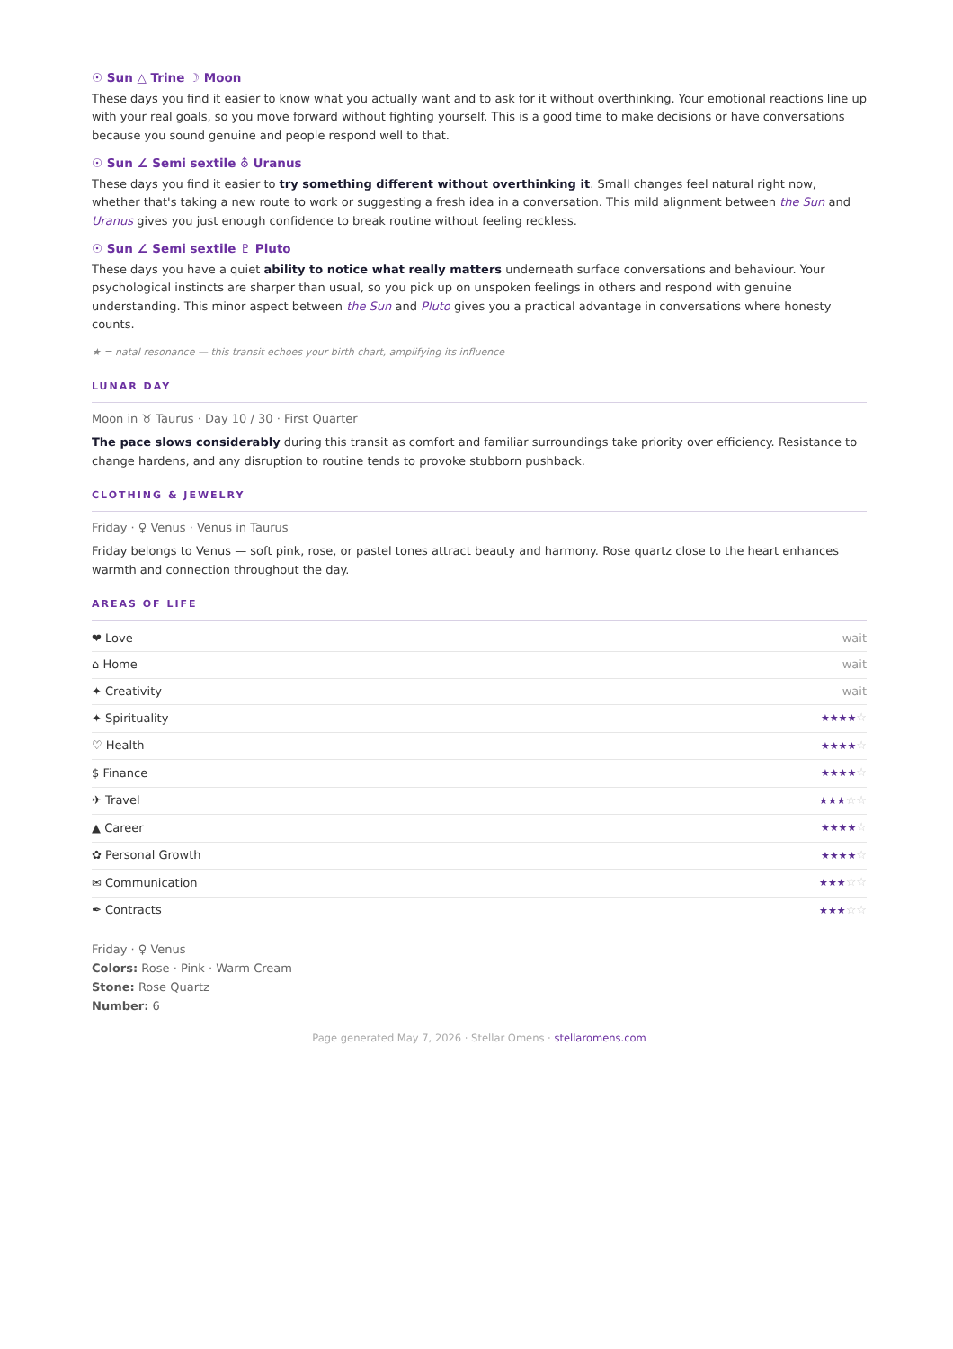☉ Sun △ Trine ☽ Moon
These days you find it easier to know what you actually want and to ask for it without overthinking. Your emotional reactions line up with your real goals, so you move forward without fighting yourself. This is a good time to make decisions or have conversations because you sound genuine and people respond well to that.
☉ Sun ∠ Semi sextile ⛢ Uranus
These days you find it easier to try something different without overthinking it. Small changes feel natural right now, whether that's taking a new route to work or suggesting a fresh idea in a conversation. This mild alignment between the Sun and Uranus gives you just enough confidence to break routine without feeling reckless.
☉ Sun ∠ Semi sextile ♇ Pluto
These days you have a quiet ability to notice what really matters underneath surface conversations and behaviour. Your psychological instincts are sharper than usual, so you pick up on unspoken feelings in others and respond with genuine understanding. This minor aspect between the Sun and Pluto gives you a practical advantage in conversations where honesty counts.
★ = natal resonance — this transit echoes your birth chart, amplifying its influence
LUNAR DAY
Moon in ♉ Taurus · Day 10 / 30 · First Quarter
The pace slows considerably during this transit as comfort and familiar surroundings take priority over efficiency. Resistance to change hardens, and any disruption to routine tends to provoke stubborn pushback.
CLOTHING & JEWELRY
Friday · ♀ Venus · Venus in Taurus
Friday belongs to Venus — soft pink, rose, or pastel tones attract beauty and harmony. Rose quartz close to the heart enhances warmth and connection throughout the day.
AREAS OF LIFE
| ❤ Love | wait |
| ⌂ Home | wait |
| ✦ Creativity | wait |
| ✦ Spirituality | ★★★★ ☆ |
| ♡ Health | ★★★★ ☆ |
| $ Finance | ★★★★ ☆ |
| ✈ Travel | ★★★ ☆☆ |
| ▲ Career | ★★★★ ☆ |
| ✿ Personal Growth | ★★★★ ☆ |
| ✉ Communication | ★★★ ☆☆ |
| ✒ Contracts | ★★★ ☆☆ |
Friday · ♀ Venus
Colors: Rose · Pink · Warm Cream
Stone: Rose Quartz
Number: 6
Page generated May 7, 2026 · Stellar Omens · stellaromens.com